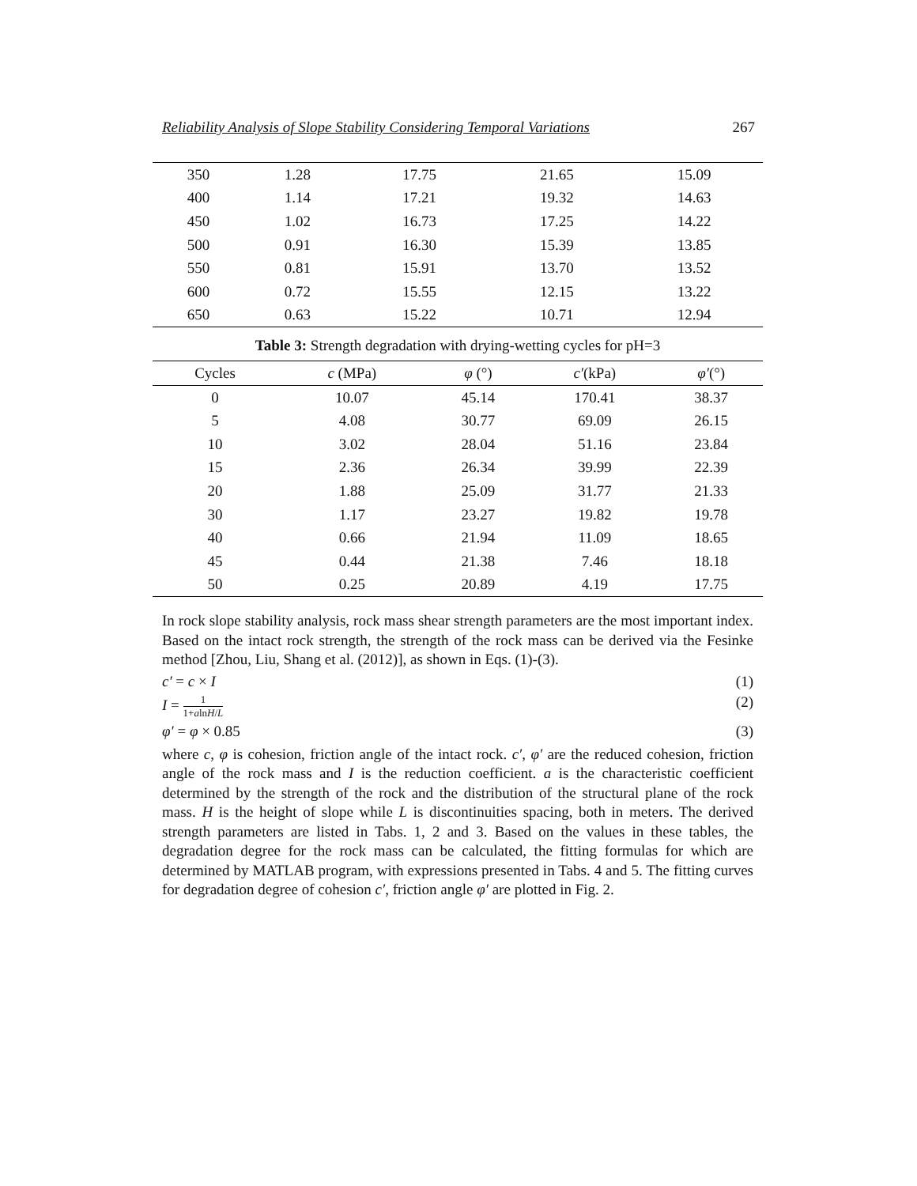Reliability Analysis of Slope Stability Considering Temporal Variations 267
| 350 | 1.28 | 17.75 | 21.65 | 15.09 |
| 400 | 1.14 | 17.21 | 19.32 | 14.63 |
| 450 | 1.02 | 16.73 | 17.25 | 14.22 |
| 500 | 0.91 | 16.30 | 15.39 | 13.85 |
| 550 | 0.81 | 15.91 | 13.70 | 13.52 |
| 600 | 0.72 | 15.55 | 12.15 | 13.22 |
| 650 | 0.63 | 15.22 | 10.71 | 12.94 |
Table 3: Strength degradation with drying-wetting cycles for pH=3
| Cycles | c (MPa) | φ (°) | c′ (kPa) | φ′ (°) |
| --- | --- | --- | --- | --- |
| 0 | 10.07 | 45.14 | 170.41 | 38.37 |
| 5 | 4.08 | 30.77 | 69.09 | 26.15 |
| 10 | 3.02 | 28.04 | 51.16 | 23.84 |
| 15 | 2.36 | 26.34 | 39.99 | 22.39 |
| 20 | 1.88 | 25.09 | 31.77 | 21.33 |
| 30 | 1.17 | 23.27 | 19.82 | 19.78 |
| 40 | 0.66 | 21.94 | 11.09 | 18.65 |
| 45 | 0.44 | 21.38 | 7.46 | 18.18 |
| 50 | 0.25 | 20.89 | 4.19 | 17.75 |
In rock slope stability analysis, rock mass shear strength parameters are the most important index. Based on the intact rock strength, the strength of the rock mass can be derived via the Fesinke method [Zhou, Liu, Shang et al. (2012)], as shown in Eqs. (1)-(3).
c′ = c × I (1)
I = 1 1+alnH/L (2)
φ′ = φ × 0.85 (3)
where c, φ is cohesion, friction angle of the intact rock. c′, φ′ are the reduced cohesion, friction angle of the rock mass and I is the reduction coefficient. a is the characteristic coefficient determined by the strength of the rock and the distribution of the structural plane of the rock mass. H is the height of slope while L is discontinuities spacing, both in meters. The derived strength parameters are listed in Tabs. 1, 2 and 3. Based on the values in these tables, the degradation degree for the rock mass can be calculated, the fitting formulas for which are determined by MATLAB program, with expressions presented in Tabs. 4 and 5. The fitting curves for degradation degree of cohesion c′, friction angle φ′ are plotted in Fig. 2.